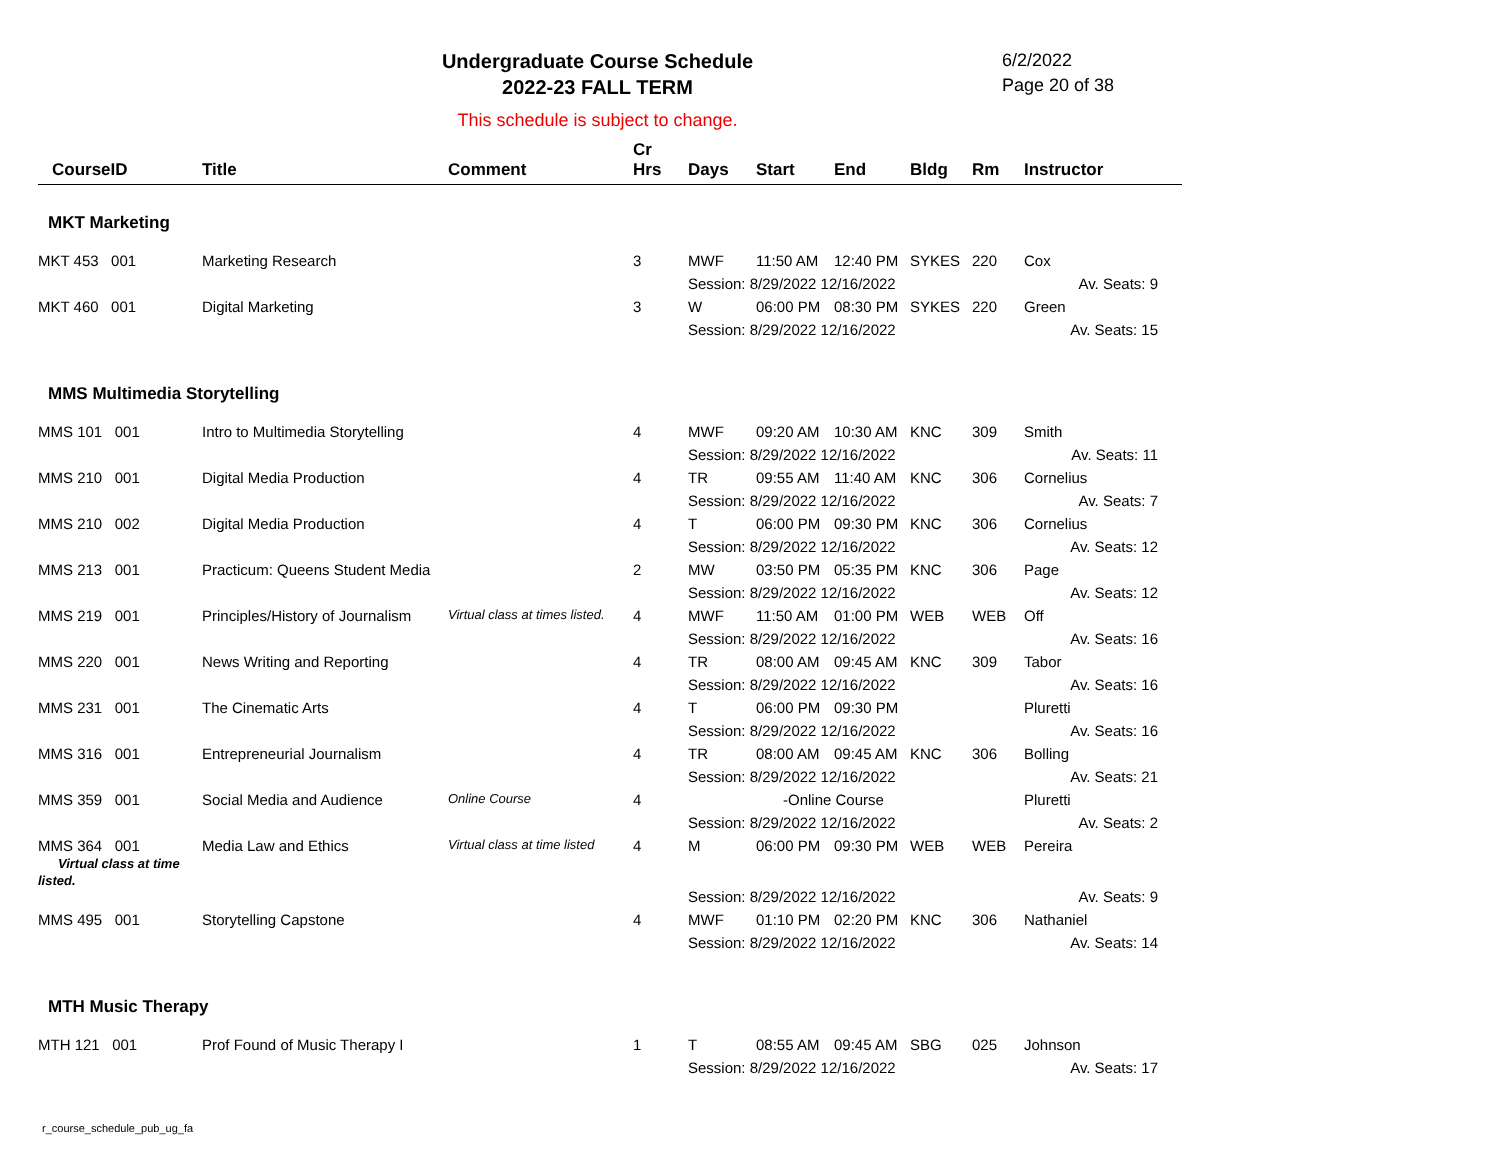Undergraduate Course Schedule
2022-23 FALL TERM
6/2/2022
Page 20 of 38
This schedule is subject to change.
| CourseID | Title | Comment | Cr Hrs | Days | Start | End | Bldg | Rm | Instructor |
| --- | --- | --- | --- | --- | --- | --- | --- | --- | --- |
| MKT Marketing | | | | | | | | | |
| MKT 453 001 | Marketing Research | | 3 | MWF | 11:50 AM | 12:40 PM | SYKES | 220 | Cox |
| | | | | Session: 8/29/2022 12/16/2022 | | | | | Av. Seats: 9 |
| MKT 460 001 | Digital Marketing | | 3 | W | 06:00 PM | 08:30 PM | SYKES | 220 | Green |
| | | | | Session: 8/29/2022 12/16/2022 | | | | | Av. Seats: 15 |
| MMS Multimedia Storytelling | | | | | | | | | |
| MMS 101 001 | Intro to Multimedia Storytelling | | 4 | MWF | 09:20 AM | 10:30 AM | KNC | 309 | Smith |
| | | | | Session: 8/29/2022 12/16/2022 | | | | | Av. Seats: 11 |
| MMS 210 001 | Digital Media Production | | 4 | TR | 09:55 AM | 11:40 AM | KNC | 306 | Cornelius |
| | | | | Session: 8/29/2022 12/16/2022 | | | | | Av. Seats: 7 |
| MMS 210 002 | Digital Media Production | | 4 | T | 06:00 PM | 09:30 PM | KNC | 306 | Cornelius |
| | | | | Session: 8/29/2022 12/16/2022 | | | | | Av. Seats: 12 |
| MMS 213 001 | Practicum: Queens Student Media | | 2 | MW | 03:50 PM | 05:35 PM | KNC | 306 | Page |
| | | | | Session: 8/29/2022 12/16/2022 | | | | | Av. Seats: 12 |
| MMS 219 001 | Principles/History of Journalism | Virtual class at times listed. | 4 | MWF | 11:50 AM | 01:00 PM | WEB | WEB | Off |
| | | | | Session: 8/29/2022 12/16/2022 | | | | | Av. Seats: 16 |
| MMS 220 001 | News Writing and Reporting | | 4 | TR | 08:00 AM | 09:45 AM | KNC | 309 | Tabor |
| | | | | Session: 8/29/2022 12/16/2022 | | | | | Av. Seats: 16 |
| MMS 231 001 | The Cinematic Arts | | 4 | T | 06:00 PM | 09:30 PM | | | Pluretti |
| | | | | Session: 8/29/2022 12/16/2022 | | | | | Av. Seats: 16 |
| MMS 316 001 | Entrepreneurial Journalism | | 4 | TR | 08:00 AM | 09:45 AM | KNC | 306 | Bolling |
| | | | | Session: 8/29/2022 12/16/2022 | | | | | Av. Seats: 21 |
| MMS 359 001 | Social Media and Audience | Online Course | 4 | -Online Course | | | | | Pluretti |
| | | | | Session: 8/29/2022 12/16/2022 | | | | | Av. Seats: 2 |
| MMS 364 001 Virtual class at time listed. | Media Law and Ethics | Virtual class at time listed | 4 | M | 06:00 PM | 09:30 PM | WEB | WEB | Pereira |
| | | | | Session: 8/29/2022 12/16/2022 | | | | | Av. Seats: 9 |
| MMS 495 001 | Storytelling Capstone | | 4 | MWF | 01:10 PM | 02:20 PM | KNC | 306 | Nathaniel |
| | | | | Session: 8/29/2022 12/16/2022 | | | | | Av. Seats: 14 |
| MTH Music Therapy | | | | | | | | | |
| MTH 121 001 | Prof Found of Music Therapy I | | 1 | T | 08:55 AM | 09:45 AM | SBG | 025 | Johnson |
| | | | | Session: 8/29/2022 12/16/2022 | | | | | Av. Seats: 17 |
r_course_schedule_pub_ug_fa